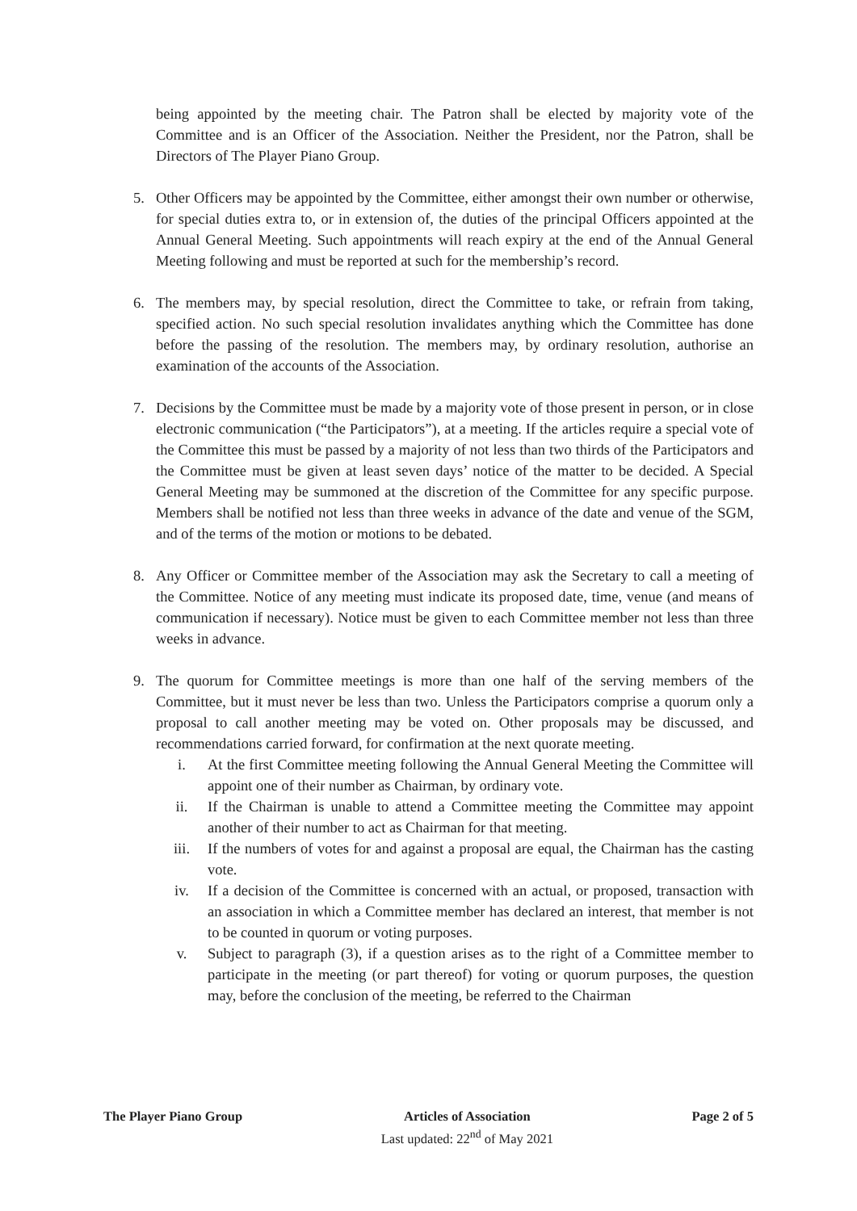being appointed by the meeting chair. The Patron shall be elected by majority vote of the Committee and is an Officer of the Association. Neither the President, nor the Patron, shall be Directors of The Player Piano Group.
5. Other Officers may be appointed by the Committee, either amongst their own number or otherwise, for special duties extra to, or in extension of, the duties of the principal Officers appointed at the Annual General Meeting. Such appointments will reach expiry at the end of the Annual General Meeting following and must be reported at such for the membership’s record.
6. The members may, by special resolution, direct the Committee to take, or refrain from taking, specified action. No such special resolution invalidates anything which the Committee has done before the passing of the resolution. The members may, by ordinary resolution, authorise an examination of the accounts of the Association.
7. Decisions by the Committee must be made by a majority vote of those present in person, or in close electronic communication (“the Participators”), at a meeting. If the articles require a special vote of the Committee this must be passed by a majority of not less than two thirds of the Participators and the Committee must be given at least seven days’ notice of the matter to be decided. A Special General Meeting may be summoned at the discretion of the Committee for any specific purpose. Members shall be notified not less than three weeks in advance of the date and venue of the SGM, and of the terms of the motion or motions to be debated.
8. Any Officer or Committee member of the Association may ask the Secretary to call a meeting of the Committee. Notice of any meeting must indicate its proposed date, time, venue (and means of communication if necessary). Notice must be given to each Committee member not less than three weeks in advance.
9. The quorum for Committee meetings is more than one half of the serving members of the Committee, but it must never be less than two. Unless the Participators comprise a quorum only a proposal to call another meeting may be voted on. Other proposals may be discussed, and recommendations carried forward, for confirmation at the next quorate meeting.
i. At the first Committee meeting following the Annual General Meeting the Committee will appoint one of their number as Chairman, by ordinary vote.
ii. If the Chairman is unable to attend a Committee meeting the Committee may appoint another of their number to act as Chairman for that meeting.
iii. If the numbers of votes for and against a proposal are equal, the Chairman has the casting vote.
iv. If a decision of the Committee is concerned with an actual, or proposed, transaction with an association in which a Committee member has declared an interest, that member is not to be counted in quorum or voting purposes.
v. Subject to paragraph (3), if a question arises as to the right of a Committee member to participate in the meeting (or part thereof) for voting or quorum purposes, the question may, before the conclusion of the meeting, be referred to the Chairman
The Player Piano Group Articles of Association
Last updated: 22<sup>nd</sup> of May 2021
Page 2 of 5